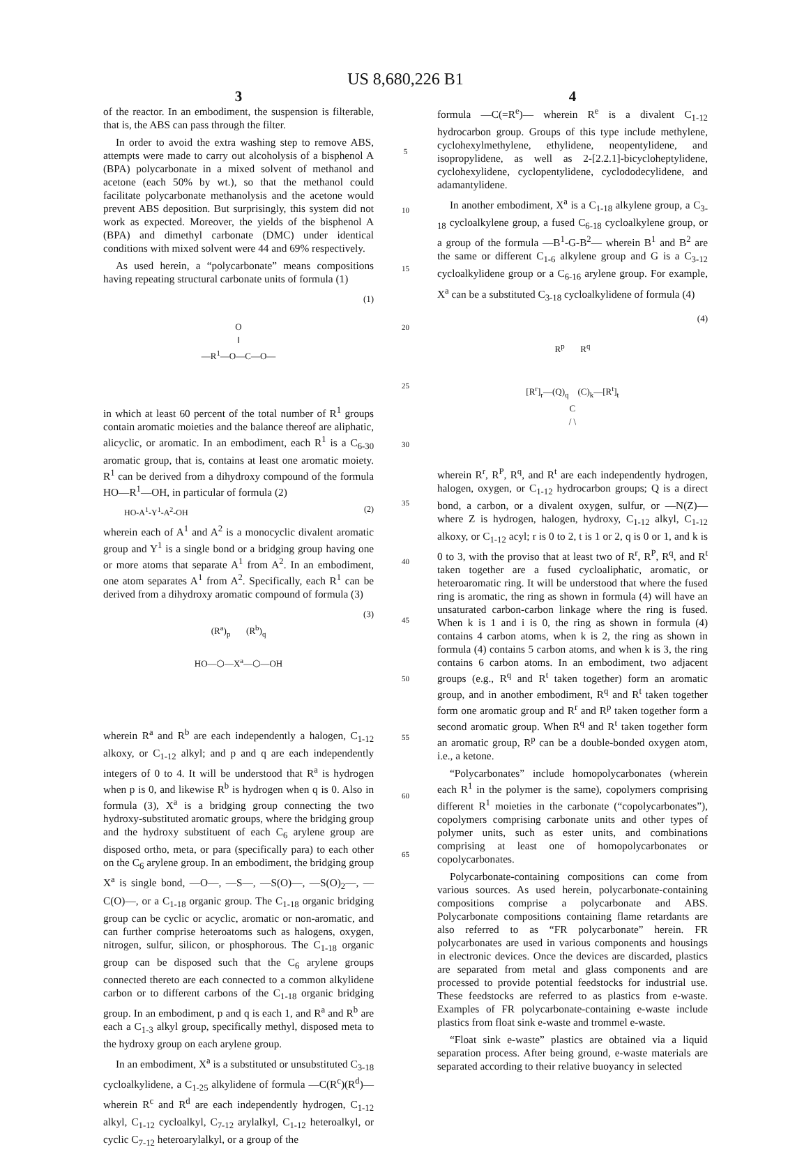US 8,680,226 B1
3
of the reactor. In an embodiment, the suspension is filterable, that is, the ABS can pass through the filter.
In order to avoid the extra washing step to remove ABS, attempts were made to carry out alcoholysis of a bisphenol A (BPA) polycarbonate in a mixed solvent of methanol and acetone (each 50% by wt.), so that the methanol could facilitate polycarbonate methanolysis and the acetone would prevent ABS deposition. But surprisingly, this system did not work as expected. Moreover, the yields of the bisphenol A (BPA) and dimethyl carbonate (DMC) under identical conditions with mixed solvent were 44 and 69% respectively.
As used herein, a “polycarbonate” means compositions having repeating structural carbonate units of formula (1)
(1)
O
‖
—R<sup>1</sup>—O—C—O—
in which at least 60 percent of the total number of R<sup>1</sup> groups contain aromatic moieties and the balance thereof are aliphatic, alicyclic, or aromatic. In an embodiment, each R<sup>1</sup> is a C<sub>6-30</sub> aromatic group, that is, contains at least one aromatic moiety. R<sup>1</sup> can be derived from a dihydroxy compound of the formula HO—R<sup>1</sup>—OH, in particular of formula (2)
HO-A<sup>1</sup>-Y<sup>1</sup>-A<sup>2</sup>-OH (2)
wherein each of A<sup>1</sup> and A<sup>2</sup> is a monocyclic divalent aromatic group and Y<sup>1</sup> is a single bond or a bridging group having one or more atoms that separate A<sup>1</sup> from A<sup>2</sup>. In an embodiment, one atom separates A<sup>1</sup> from A<sup>2</sup>. Specifically, each R<sup>1</sup> can be derived from a dihydroxy aromatic compound of formula (3)
(3)
(R<sup>a</sup>)<sub>p</sub> (R<sup>b</sup>)<sub>q</sub>
HO—⬡—X<sup>a</sup>—⬡—OH
wherein R<sup>a</sup> and R<sup>b</sup> are each independently a halogen, C<sub>1-12</sub> alkoxy, or C<sub>1-12</sub> alkyl; and p and q are each independently integers of 0 to 4. It will be understood that R<sup>a</sup> is hydrogen when p is 0, and likewise R<sup>b</sup> is hydrogen when q is 0. Also in formula (3), X<sup>a</sup> is a bridging group connecting the two hydroxy-substituted aromatic groups, where the bridging group and the hydroxy substituent of each C<sub>6</sub> arylene group are disposed ortho, meta, or para (specifically para) to each other on the C<sub>6</sub> arylene group. In an embodiment, the bridging group X<sup>a</sup> is single bond, —O—, —S—, —S(O)—, —S(O)<sub>2</sub>—, —C(O)—, or a C<sub>1-18</sub> organic group. The C<sub>1-18</sub> organic bridging group can be cyclic or acyclic, aromatic or non-aromatic, and can further comprise heteroatoms such as halogens, oxygen, nitrogen, sulfur, silicon, or phosphorous. The C<sub>1-18</sub> organic group can be disposed such that the C<sub>6</sub> arylene groups connected thereto are each connected to a common alkylidene carbon or to different carbons of the C<sub>1-18</sub> organic bridging group. In an embodiment, p and q is each 1, and R<sup>a</sup> and R<sup>b</sup> are each a C<sub>1-3</sub> alkyl group, specifically methyl, disposed meta to the hydroxy group on each arylene group.
In an embodiment, X<sup>a</sup> is a substituted or unsubstituted C<sub>3-18</sub> cycloalkylidene, a C<sub>1-25</sub> alkylidene of formula —C(R<sup>c</sup>)(R<sup>d</sup>)— wherein R<sup>c</sup> and R<sup>d</sup> are each independently hydrogen, C<sub>1-12</sub> alkyl, C<sub>1-12</sub> cycloalkyl, C<sub>7-12</sub> arylalkyl, C<sub>1-12</sub> heteroalkyl, or cyclic C<sub>7-12</sub> heteroarylalkyl, or a group of the
5
10
15
20
25
30
35
40
45
50
55
60
65
4
formula —C(=R<sup>e</sup>)— wherein R<sup>e</sup> is a divalent C<sub>1-12</sub> hydrocarbon group. Groups of this type include methylene, cyclohexylmethylene, ethylidene, neopentylidene, and isopropylidene, as well as 2-[2.2.1]-bicycloheptylidene, cyclohexylidene, cyclopentylidene, cyclododecylidene, and adamantylidene.
In another embodiment, X<sup>a</sup> is a C<sub>1-18</sub> alkylene group, a C<sub>3-18</sub> cycloalkylene group, a fused C<sub>6-18</sub> cycloalkylene group, or a group of the formula —B<sup>1</sup>-G-B<sup>2</sup>— wherein B<sup>1</sup> and B<sup>2</sup> are the same or different C<sub>1-6</sub> alkylene group and G is a C<sub>3-12</sub> cycloalkylidene group or a C<sub>6-16</sub> arylene group. For example, X<sup>a</sup> can be a substituted C<sub>3-18</sub> cycloalkylidene of formula (4)
(4)
R<sup>p</sup> R<sup>q</sup>
[R<sup>r</sup>]<sub>r</sub>—(Q)<sub>q</sub> (C)<sub>k</sub>—[R<sup>t</sup>]<sub>t</sub>
C
/ \
wherein R<sup>r</sup>, R<sup>P</sup>, R<sup>q</sup>, and R<sup>t</sup> are each independently hydrogen, halogen, oxygen, or C<sub>1-12</sub> hydrocarbon groups; Q is a direct bond, a carbon, or a divalent oxygen, sulfur, or —N(Z)— where Z is hydrogen, halogen, hydroxy, C<sub>1-12</sub> alkyl, C<sub>1-12</sub> alkoxy, or C<sub>1-12</sub> acyl; r is 0 to 2, t is 1 or 2, q is 0 or 1, and k is 0 to 3, with the proviso that at least two of R<sup>r</sup>, R<sup>P</sup>, R<sup>q</sup>, and R<sup>t</sup> taken together are a fused cycloaliphatic, aromatic, or heteroaromatic ring. It will be understood that where the fused ring is aromatic, the ring as shown in formula (4) will have an unsaturated carbon-carbon linkage where the ring is fused. When k is 1 and i is 0, the ring as shown in formula (4) contains 4 carbon atoms, when k is 2, the ring as shown in formula (4) contains 5 carbon atoms, and when k is 3, the ring contains 6 carbon atoms. In an embodiment, two adjacent groups (e.g., R<sup>q</sup> and R<sup>t</sup> taken together) form an aromatic group, and in another embodiment, R<sup>q</sup> and R<sup>t</sup> taken together form one aromatic group and R<sup>r</sup> and R<sup>p</sup> taken together form a second aromatic group. When R<sup>q</sup> and R<sup>t</sup> taken together form an aromatic group, R<sup>p</sup> can be a double-bonded oxygen atom, i.e., a ketone.
“Polycarbonates” include homopolycarbonates (wherein each R<sup>1</sup> in the polymer is the same), copolymers comprising different R<sup>1</sup> moieties in the carbonate (“copolycarbonates”), copolymers comprising carbonate units and other types of polymer units, such as ester units, and combinations comprising at least one of homopolycarbonates or copolycarbonates.
Polycarbonate-containing compositions can come from various sources. As used herein, polycarbonate-containing compositions comprise a polycarbonate and ABS. Polycarbonate compositions containing flame retardants are also referred to as “FR polycarbonate” herein. FR polycarbonates are used in various components and housings in electronic devices. Once the devices are discarded, plastics are separated from metal and glass components and are processed to provide potential feedstocks for industrial use. These feedstocks are referred to as plastics from e-waste. Examples of FR polycarbonate-containing e-waste include plastics from float sink e-waste and trommel e-waste.
“Float sink e-waste” plastics are obtained via a liquid separation process. After being ground, e-waste materials are separated according to their relative buoyancy in selected